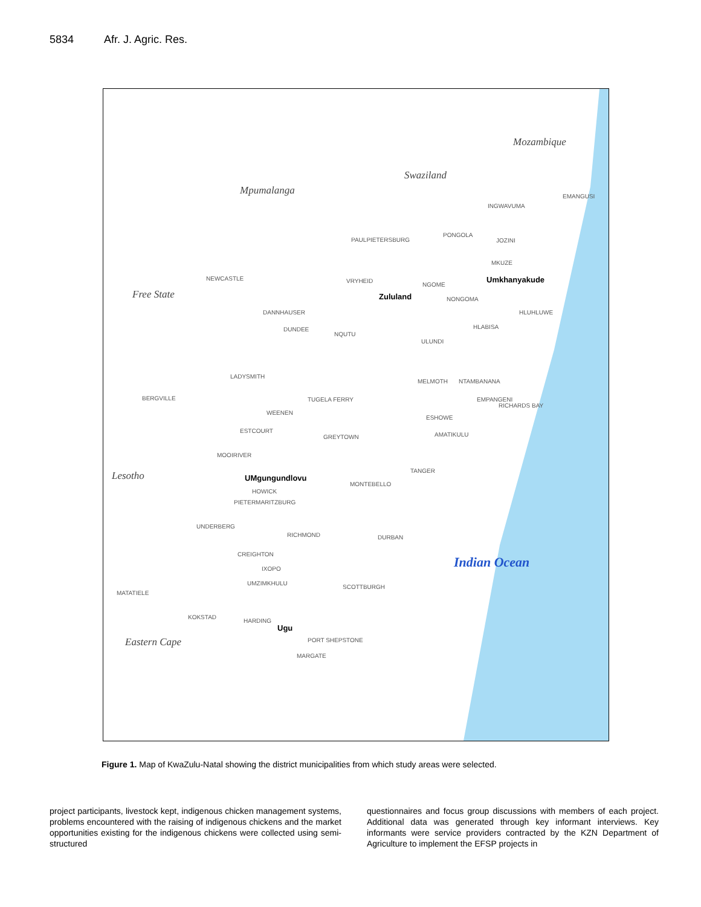5834 Afr. J. Agric. Res.
Mozambique
Swaziland
Mpumalanga
Free State
Lesotho
Eastern Cape
Indian Ocean
Umkhanyakude
Zululand
UMgungundlovu
Ugu
EMANGUSI
INGWAVUMA
PAULPIETERSBURG
PONGOLA
JOZINI
MKUZE
NEWCASTLE VRYHEID
NGOME
NONGOMA
HLUHLUWE
DANNHAUSER
HLABISA
DUNDEE
NQUTU
ULUNDI
LADYSMITH
MELMOTH NTAMBANANA
BERGVILLE TUGELA FERRY EMPANGENI
RICHARDS BAY
WEENEN
ESHOWE
ESTCOURT
AMATIKULU
GREYTOWN
MOOIRIVER
TANGER
MONTEBELLO
HOWICK
PIETERMARITZBURG
UNDERBERG
RICHMOND DURBAN
CREIGHTON
IXOPO
UMZIMKHULU
SCOTTBURGH
MATATIELE
KOKSTAD
HARDING
PORT SHEPSTONE
MARGATE
Figure 1. Map of KwaZulu-Natal showing the district municipalities from which study areas were selected.
project participants, livestock kept, indigenous chicken management systems, problems encountered with the raising of indigenous chickens and the market opportunities existing for the indigenous chickens were collected using semi-structured
questionnaires and focus group discussions with members of each project. Additional data was generated through key informant interviews. Key informants were service providers contracted by the KZN Department of Agriculture to implement the EFSP projects in